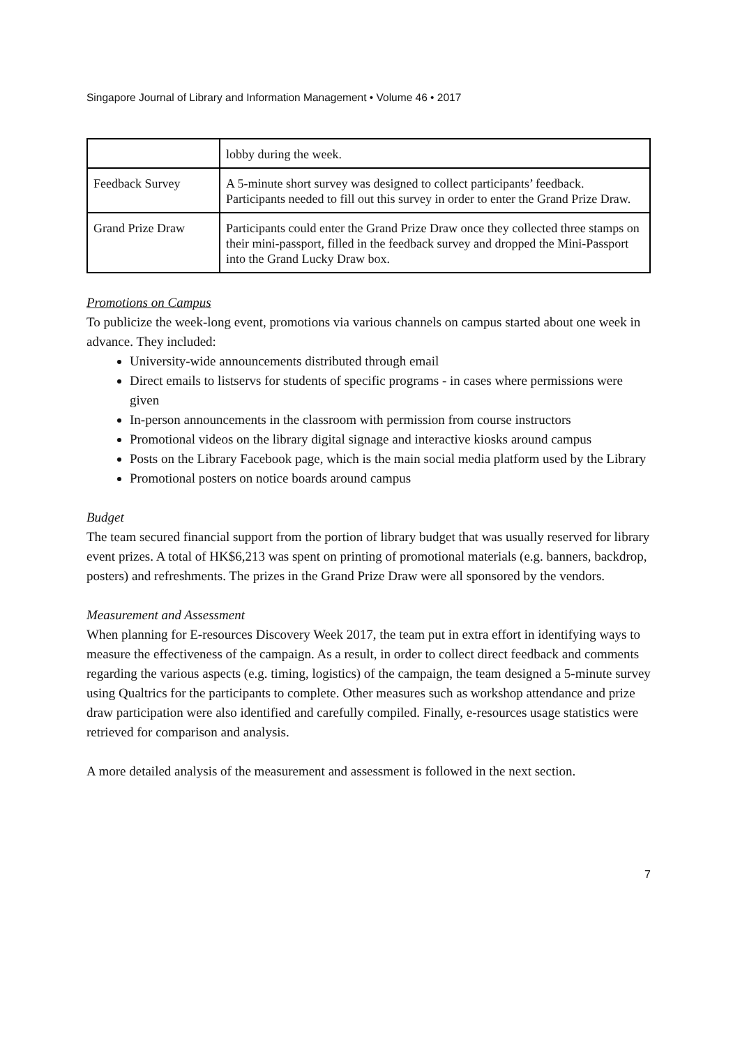Singapore Journal of Library and Information Management • Volume 46 • 2017
| | lobby during the week. |
| Feedback Survey | A 5-minute short survey was designed to collect participants’ feedback. Participants needed to fill out this survey in order to enter the Grand Prize Draw. |
| Grand Prize Draw | Participants could enter the Grand Prize Draw once they collected three stamps on their mini-passport, filled in the feedback survey and dropped the Mini-Passport into the Grand Lucky Draw box. |
Promotions on Campus
To publicize the week-long event, promotions via various channels on campus started about one week in advance. They included:
University-wide announcements distributed through email
Direct emails to listservs for students of specific programs - in cases where permissions were given
In-person announcements in the classroom with permission from course instructors
Promotional videos on the library digital signage and interactive kiosks around campus
Posts on the Library Facebook page, which is the main social media platform used by the Library
Promotional posters on notice boards around campus
Budget
The team secured financial support from the portion of library budget that was usually reserved for library event prizes. A total of HK$6,213 was spent on printing of promotional materials (e.g. banners, backdrop, posters) and refreshments. The prizes in the Grand Prize Draw were all sponsored by the vendors.
Measurement and Assessment
When planning for E-resources Discovery Week 2017, the team put in extra effort in identifying ways to measure the effectiveness of the campaign. As a result, in order to collect direct feedback and comments regarding the various aspects (e.g. timing, logistics) of the campaign, the team designed a 5-minute survey using Qualtrics for the participants to complete. Other measures such as workshop attendance and prize draw participation were also identified and carefully compiled. Finally, e-resources usage statistics were retrieved for comparison and analysis.
A more detailed analysis of the measurement and assessment is followed in the next section.
7